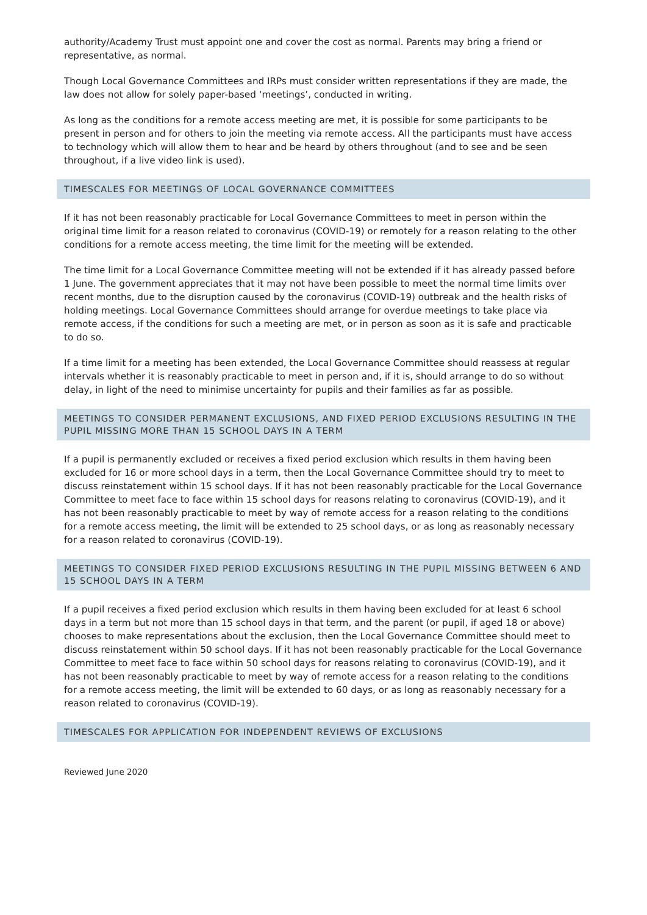authority/Academy Trust must appoint one and cover the cost as normal. Parents may bring a friend or representative, as normal.
Though Local Governance Committees and IRPs must consider written representations if they are made, the law does not allow for solely paper-based ‘meetings’, conducted in writing.
As long as the conditions for a remote access meeting are met, it is possible for some participants to be present in person and for others to join the meeting via remote access. All the participants must have access to technology which will allow them to hear and be heard by others throughout (and to see and be seen throughout, if a live video link is used).
TIMESCALES FOR MEETINGS OF LOCAL GOVERNANCE COMMITTEES
If it has not been reasonably practicable for Local Governance Committees to meet in person within the original time limit for a reason related to coronavirus (COVID-19) or remotely for a reason relating to the other conditions for a remote access meeting, the time limit for the meeting will be extended.
The time limit for a Local Governance Committee meeting will not be extended if it has already passed before 1 June. The government appreciates that it may not have been possible to meet the normal time limits over recent months, due to the disruption caused by the coronavirus (COVID-19) outbreak and the health risks of holding meetings. Local Governance Committees should arrange for overdue meetings to take place via remote access, if the conditions for such a meeting are met, or in person as soon as it is safe and practicable to do so.
If a time limit for a meeting has been extended, the Local Governance Committee should reassess at regular intervals whether it is reasonably practicable to meet in person and, if it is, should arrange to do so without delay, in light of the need to minimise uncertainty for pupils and their families as far as possible.
MEETINGS TO CONSIDER PERMANENT EXCLUSIONS, AND FIXED PERIOD EXCLUSIONS RESULTING IN THE PUPIL MISSING MORE THAN 15 SCHOOL DAYS IN A TERM
If a pupil is permanently excluded or receives a fixed period exclusion which results in them having been excluded for 16 or more school days in a term, then the Local Governance Committee should try to meet to discuss reinstatement within 15 school days. If it has not been reasonably practicable for the Local Governance Committee to meet face to face within 15 school days for reasons relating to coronavirus (COVID-19), and it has not been reasonably practicable to meet by way of remote access for a reason relating to the conditions for a remote access meeting, the limit will be extended to 25 school days, or as long as reasonably necessary for a reason related to coronavirus (COVID-19).
MEETINGS TO CONSIDER FIXED PERIOD EXCLUSIONS RESULTING IN THE PUPIL MISSING BETWEEN 6 AND 15 SCHOOL DAYS IN A TERM
If a pupil receives a fixed period exclusion which results in them having been excluded for at least 6 school days in a term but not more than 15 school days in that term, and the parent (or pupil, if aged 18 or above) chooses to make representations about the exclusion, then the Local Governance Committee should meet to discuss reinstatement within 50 school days. If it has not been reasonably practicable for the Local Governance Committee to meet face to face within 50 school days for reasons relating to coronavirus (COVID-19), and it has not been reasonably practicable to meet by way of remote access for a reason relating to the conditions for a remote access meeting, the limit will be extended to 60 days, or as long as reasonably necessary for a reason related to coronavirus (COVID-19).
TIMESCALES FOR APPLICATION FOR INDEPENDENT REVIEWS OF EXCLUSIONS
Reviewed June 2020